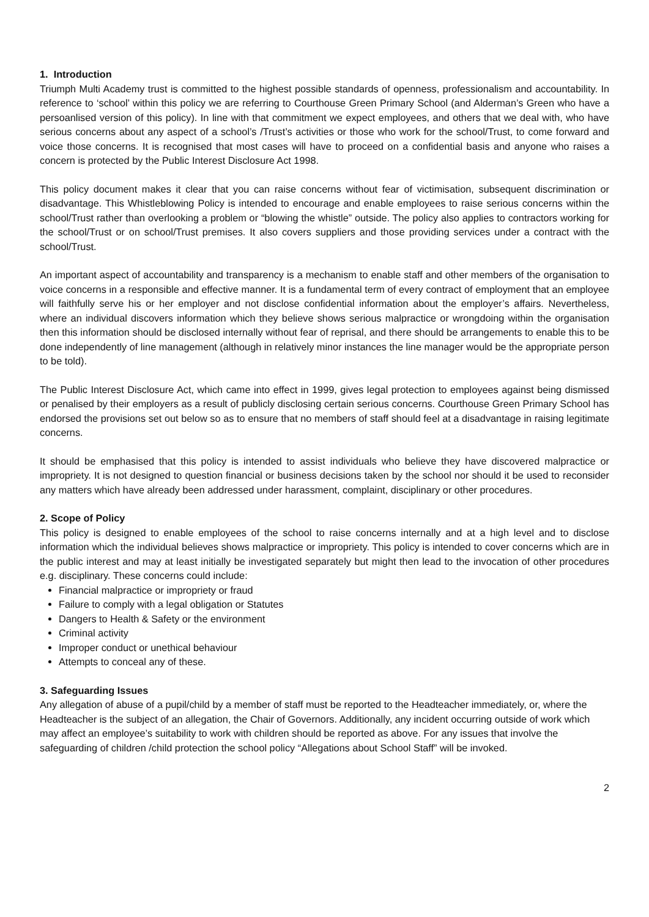1. Introduction
Triumph Multi Academy trust is committed to the highest possible standards of openness, professionalism and accountability. In reference to ‘school’ within this policy we are referring to Courthouse Green Primary School (and Alderman’s Green who have a persoanlised version of this policy). In line with that commitment we expect employees, and others that we deal with, who have serious concerns about any aspect of a school’s /Trust’s activities or those who work for the school/Trust, to come forward and voice those concerns. It is recognised that most cases will have to proceed on a confidential basis and anyone who raises a concern is protected by the Public Interest Disclosure Act 1998.
This policy document makes it clear that you can raise concerns without fear of victimisation, subsequent discrimination or disadvantage. This Whistleblowing Policy is intended to encourage and enable employees to raise serious concerns within the school/Trust rather than overlooking a problem or “blowing the whistle” outside. The policy also applies to contractors working for the school/Trust or on school/Trust premises. It also covers suppliers and those providing services under a contract with the school/Trust.
An important aspect of accountability and transparency is a mechanism to enable staff and other members of the organisation to voice concerns in a responsible and effective manner. It is a fundamental term of every contract of employment that an employee will faithfully serve his or her employer and not disclose confidential information about the employer’s affairs. Nevertheless, where an individual discovers information which they believe shows serious malpractice or wrongdoing within the organisation then this information should be disclosed internally without fear of reprisal, and there should be arrangements to enable this to be done independently of line management (although in relatively minor instances the line manager would be the appropriate person to be told).
The Public Interest Disclosure Act, which came into effect in 1999, gives legal protection to employees against being dismissed or penalised by their employers as a result of publicly disclosing certain serious concerns. Courthouse Green Primary School has endorsed the provisions set out below so as to ensure that no members of staff should feel at a disadvantage in raising legitimate concerns.
It should be emphasised that this policy is intended to assist individuals who believe they have discovered malpractice or impropriety. It is not designed to question financial or business decisions taken by the school nor should it be used to reconsider any matters which have already been addressed under harassment, complaint, disciplinary or other procedures.
2. Scope of Policy
This policy is designed to enable employees of the school to raise concerns internally and at a high level and to disclose information which the individual believes shows malpractice or impropriety. This policy is intended to cover concerns which are in the public interest and may at least initially be investigated separately but might then lead to the invocation of other procedures e.g. disciplinary. These concerns could include:
Financial malpractice or impropriety or fraud
Failure to comply with a legal obligation or Statutes
Dangers to Health & Safety or the environment
Criminal activity
Improper conduct or unethical behaviour
Attempts to conceal any of these.
3. Safeguarding Issues
Any allegation of abuse of a pupil/child by a member of staff must be reported to the Headteacher immediately, or, where the Headteacher is the subject of an allegation, the Chair of Governors. Additionally, any incident occurring outside of work which may affect an employee’s suitability to work with children should be reported as above. For any issues that involve the safeguarding of children /child protection the school policy “Allegations about School Staff” will be invoked.
2